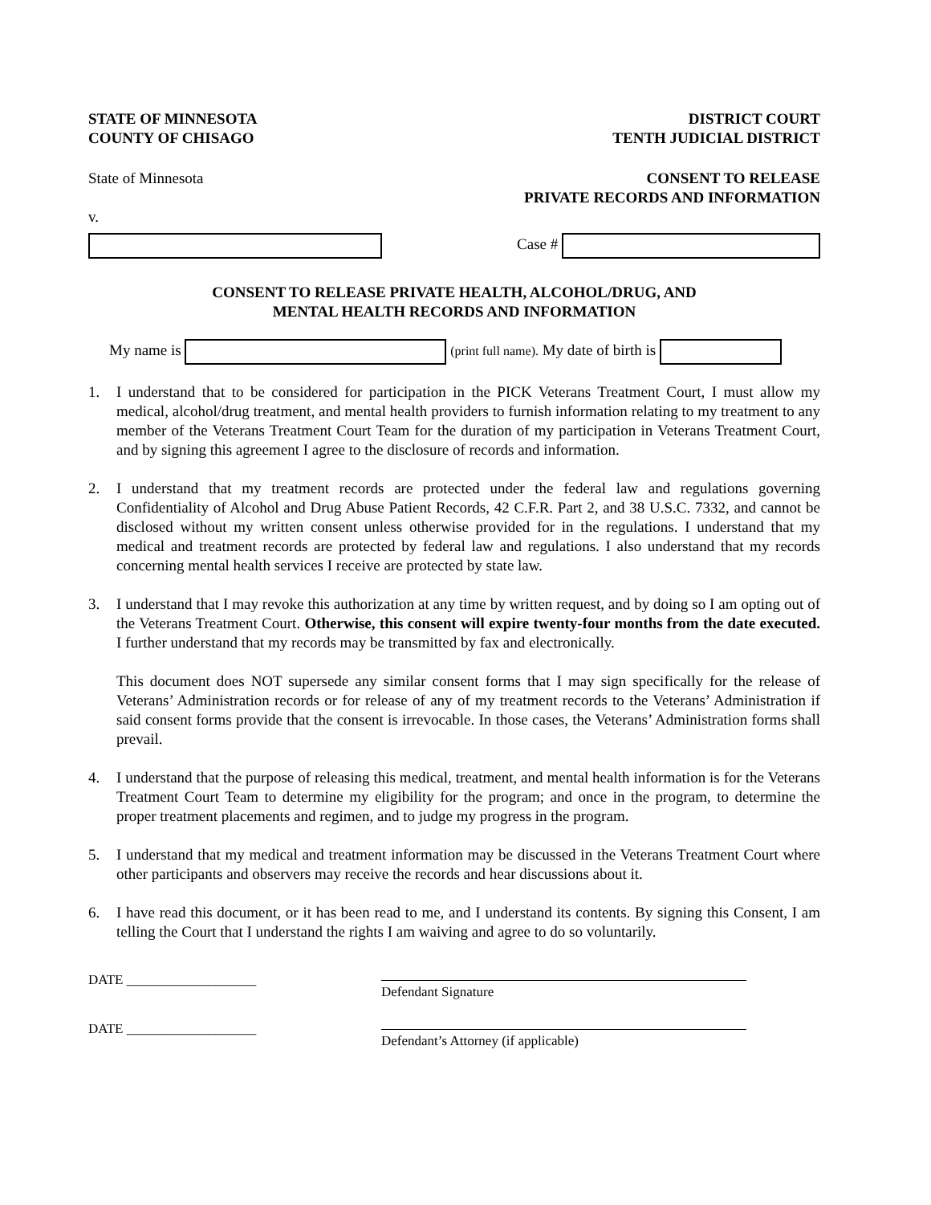STATE OF MINNESOTA
COUNTY OF CHISAGO
DISTRICT COURT
TENTH JUDICIAL DISTRICT
State of Minnesota CONSENT TO RELEASE
PRIVATE RECORDS AND INFORMATION
v.
Case #
CONSENT TO RELEASE PRIVATE HEALTH, ALCOHOL/DRUG, AND
MENTAL HEALTH RECORDS AND INFORMATION
My name is (print full name). My date of birth is
1. I understand that to be considered for participation in the PICK Veterans Treatment Court, I must allow my medical, alcohol/drug treatment, and mental health providers to furnish information relating to my treatment to any member of the Veterans Treatment Court Team for the duration of my participation in Veterans Treatment Court, and by signing this agreement I agree to the disclosure of records and information.
2. I understand that my treatment records are protected under the federal law and regulations governing Confidentiality of Alcohol and Drug Abuse Patient Records, 42 C.F.R. Part 2, and 38 U.S.C. 7332, and cannot be disclosed without my written consent unless otherwise provided for in the regulations. I understand that my medical and treatment records are protected by federal law and regulations. I also understand that my records concerning mental health services I receive are protected by state law.
3. I understand that I may revoke this authorization at any time by written request, and by doing so I am opting out of the Veterans Treatment Court. Otherwise, this consent will expire twenty-four months from the date executed. I further understand that my records may be transmitted by fax and electronically.
This document does NOT supersede any similar consent forms that I may sign specifically for the release of Veterans’ Administration records or for release of any of my treatment records to the Veterans’ Administration if said consent forms provide that the consent is irrevocable. In those cases, the Veterans’ Administration forms shall prevail.
4. I understand that the purpose of releasing this medical, treatment, and mental health information is for the Veterans Treatment Court Team to determine my eligibility for the program; and once in the program, to determine the proper treatment placements and regimen, and to judge my progress in the program.
5. I understand that my medical and treatment information may be discussed in the Veterans Treatment Court where other participants and observers may receive the records and hear discussions about it.
6. I have read this document, or it has been read to me, and I understand its contents. By signing this Consent, I am telling the Court that I understand the rights I am waiving and agree to do so voluntarily.
DATE ___________________
Defendant Signature
DATE ___________________
Defendant’s Attorney (if applicable)